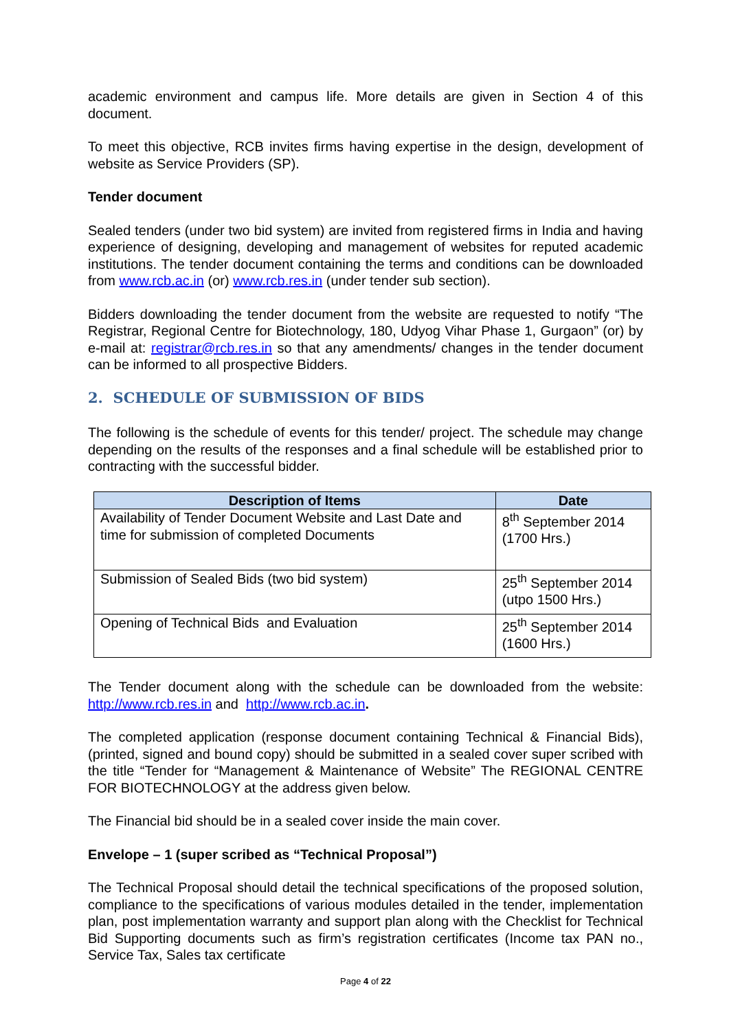academic environment and campus life. More details are given in Section 4 of this document.
To meet this objective, RCB invites firms having expertise in the design, development of website as Service Providers (SP).
Tender document
Sealed tenders (under two bid system) are invited from registered firms in India and having experience of designing, developing and management of websites for reputed academic institutions. The tender document containing the terms and conditions can be downloaded from www.rcb.ac.in (or) www.rcb.res.in (under tender sub section).
Bidders downloading the tender document from the website are requested to notify “The Registrar, Regional Centre for Biotechnology, 180, Udyog Vihar Phase 1, Gurgaon” (or) by e-mail at: registrar@rcb.res.in so that any amendments/ changes in the tender document can be informed to all prospective Bidders.
2. SCHEDULE OF SUBMISSION OF BIDS
The following is the schedule of events for this tender/ project. The schedule may change depending on the results of the responses and a final schedule will be established prior to contracting with the successful bidder.
| Description of Items | Date |
| --- | --- |
| Availability of Tender Document Website and Last Date and time for submission of completed Documents | 8<sup>th</sup> September 2014 (1700 Hrs.) |
| Submission of Sealed Bids (two bid system) | 25<sup>th</sup> September 2014 (utpo 1500 Hrs.) |
| Opening of Technical Bids and Evaluation | 25<sup>th</sup> September 2014 (1600 Hrs.) |
The Tender document along with the schedule can be downloaded from the website: http://www.rcb.res.in and http://www.rcb.ac.in.
The completed application (response document containing Technical & Financial Bids), (printed, signed and bound copy) should be submitted in a sealed cover super scribed with the title “Tender for “Management & Maintenance of Website” The REGIONAL CENTRE FOR BIOTECHNOLOGY at the address given below.
The Financial bid should be in a sealed cover inside the main cover.
Envelope – 1 (super scribed as “Technical Proposal”)
The Technical Proposal should detail the technical specifications of the proposed solution, compliance to the specifications of various modules detailed in the tender, implementation plan, post implementation warranty and support plan along with the Checklist for Technical Bid Supporting documents such as firm’s registration certificates (Income tax PAN no., Service Tax, Sales tax certificate
Page 4 of 22